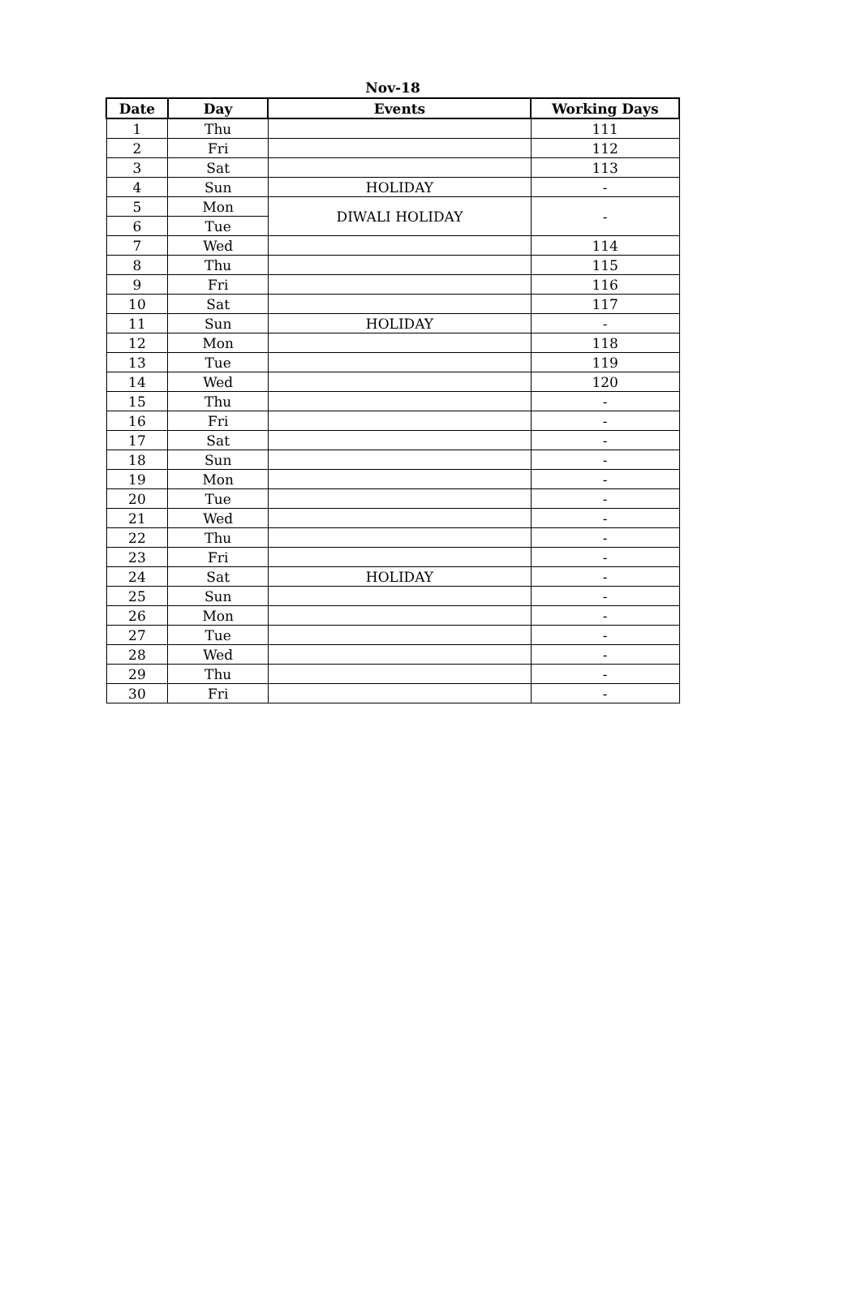Nov-18
| Date | Day | Events | Working Days |
| --- | --- | --- | --- |
| 1 | Thu | | 111 |
| 2 | Fri | | 112 |
| 3 | Sat | | 113 |
| 4 | Sun | HOLIDAY | - |
| 5 | Mon | DIWALI HOLIDAY | - |
| 6 | Tue | | |
| 7 | Wed | | 114 |
| 8 | Thu | | 115 |
| 9 | Fri | | 116 |
| 10 | Sat | | 117 |
| 11 | Sun | HOLIDAY | - |
| 12 | Mon | | 118 |
| 13 | Tue | | 119 |
| 14 | Wed | | 120 |
| 15 | Thu | | - |
| 16 | Fri | | - |
| 17 | Sat | | - |
| 18 | Sun | | - |
| 19 | Mon | | - |
| 20 | Tue | | - |
| 21 | Wed | | - |
| 22 | Thu | | - |
| 23 | Fri | | - |
| 24 | Sat | HOLIDAY | - |
| 25 | Sun | | - |
| 26 | Mon | | - |
| 27 | Tue | | - |
| 28 | Wed | | - |
| 29 | Thu | | - |
| 30 | Fri | | - |